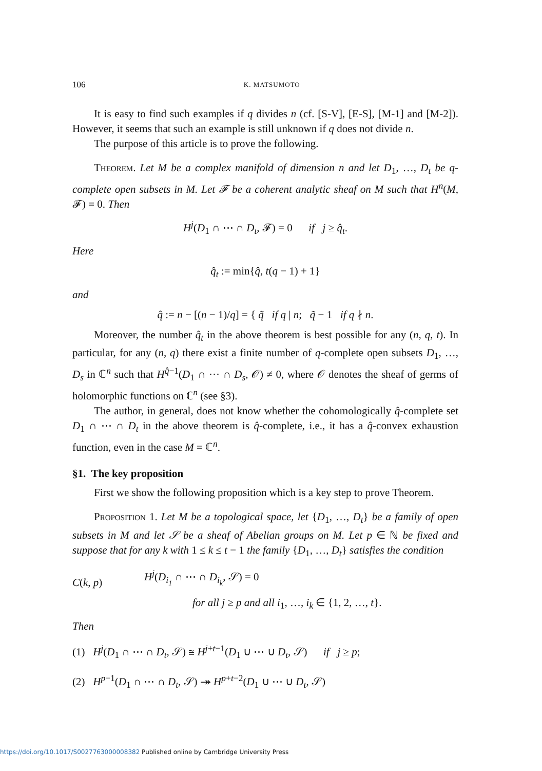106 K. MATSUMOTO
It is easy to find such examples if q divides n (cf. [S-V], [E-S], [M-1] and [M-2]). However, it seems that such an example is still unknown if q does not divide n.
The purpose of this article is to prove the following.
Theorem. Let M be a complex manifold of dimension n and let D<sub>1</sub>, …, D<sub>t</sub> be q-complete open subsets in M. Let 𝓕 be a coherent analytic sheaf on M such that H<sup>n</sup>(M, 𝓕) = 0. Then
H<sup>j</sup>(D<sub>1</sub> ∩ ⋯ ∩ D<sub>t</sub>, 𝓕) = 0 if j ≥ q̂<sub>t</sub>.
Here
q̂<sub>t</sub> := min{q̂, t(q − 1) + 1}
and
q̂ := n − [(n − 1)/q] = { q̃ if q | n; q̃ − 1 if q ∤ n.
Moreover, the number q̂<sub>t</sub> in the above theorem is best possible for any (n, q, t). In particular, for any (n, q) there exist a finite number of q-complete open subsets D<sub>1</sub>, …, D<sub>s</sub> in ℂ<sup>n</sup> such that H<sup>q̂−1</sup>(D<sub>1</sub> ∩ ⋯ ∩ D<sub>s</sub>, 𝒪) ≠ 0, where 𝒪 denotes the sheaf of germs of holomorphic functions on ℂ<sup>n</sup> (see §3).
The author, in general, does not know whether the cohomologically q̂-complete set D<sub>1</sub> ∩ ⋯ ∩ D<sub>t</sub> in the above theorem is q̂-complete, i.e., it has a q̂-convex exhaustion function, even in the case M = ℂ<sup>n</sup>.
§1. The key proposition
First we show the following proposition which is a key step to prove Theorem.
Proposition 1. Let M be a topological space, let {D<sub>1</sub>, …, D<sub>t</sub>} be a family of open subsets in M and let 𝒮 be a sheaf of Abelian groups on M. Let p ∈ ℕ be fixed and suppose that for any k with 1 ≤ k ≤ t − 1 the family {D<sub>1</sub>, …, D<sub>t</sub>} satisfies the condition
C(k, p)
H<sup>j</sup>(D<sub>i<sub>1</sub></sub> ∩ ⋯ ∩ D<sub>i<sub>k</sub></sub>, 𝒮) = 0
for all j ≥ p and all i<sub>1</sub>, …, i<sub>k</sub> ∈ {1, 2, …, t}.
Then
(1) H<sup>j</sup>(D<sub>1</sub> ∩ ⋯ ∩ D<sub>t</sub>, 𝒮) ≅ H<sup>j+t−1</sup>(D<sub>1</sub> ∪ ⋯ ∪ D<sub>t</sub>, 𝒮) if j ≥ p;
(2) H<sup>p−1</sup>(D<sub>1</sub> ∩ ⋯ ∩ D<sub>t</sub>, 𝒮) ↠ H<sup>p+t−2</sup>(D<sub>1</sub> ∪ ⋯ ∪ D<sub>t</sub>, 𝒮)
https://doi.org/10.1017/S0027763000008382 Published online by Cambridge University Press